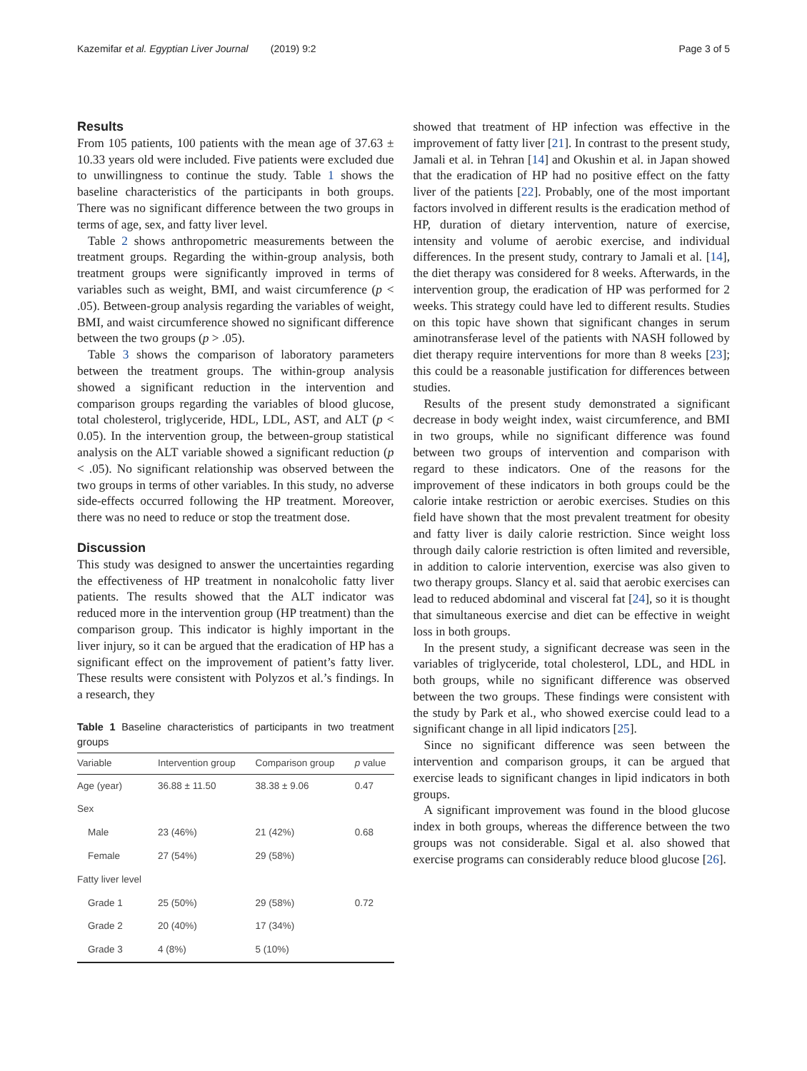Kazemifar et al. Egyptian Liver Journal (2019) 9:2 Page 3 of 5
Results
From 105 patients, 100 patients with the mean age of 37.63 ± 10.33 years old were included. Five patients were excluded due to unwillingness to continue the study. Table 1 shows the baseline characteristics of the participants in both groups. There was no significant difference between the two groups in terms of age, sex, and fatty liver level.
Table 2 shows anthropometric measurements between the treatment groups. Regarding the within-group analysis, both treatment groups were significantly improved in terms of variables such as weight, BMI, and waist circumference (p < .05). Between-group analysis regarding the variables of weight, BMI, and waist circumference showed no significant difference between the two groups (p > .05).
Table 3 shows the comparison of laboratory parameters between the treatment groups. The within-group analysis showed a significant reduction in the intervention and comparison groups regarding the variables of blood glucose, total cholesterol, triglyceride, HDL, LDL, AST, and ALT (p < 0.05). In the intervention group, the between-group statistical analysis on the ALT variable showed a significant reduction (p < .05). No significant relationship was observed between the two groups in terms of other variables. In this study, no adverse side-effects occurred following the HP treatment. Moreover, there was no need to reduce or stop the treatment dose.
Discussion
This study was designed to answer the uncertainties regarding the effectiveness of HP treatment in nonalcoholic fatty liver patients. The results showed that the ALT indicator was reduced more in the intervention group (HP treatment) than the comparison group. This indicator is highly important in the liver injury, so it can be argued that the eradication of HP has a significant effect on the improvement of patient’s fatty liver. These results were consistent with Polyzos et al.’s findings. In a research, they
Table 1 Baseline characteristics of participants in two treatment groups
| Variable | Intervention group | Comparison group | p value |
| --- | --- | --- | --- |
| Age (year) | 36.88 ± 11.50 | 38.38 ± 9.06 | 0.47 |
| Sex | | | |
| Male | 23 (46%) | 21 (42%) | 0.68 |
| Female | 27 (54%) | 29 (58%) | |
| Fatty liver level | | | |
| Grade 1 | 25 (50%) | 29 (58%) | 0.72 |
| Grade 2 | 20 (40%) | 17 (34%) | |
| Grade 3 | 4 (8%) | 5 (10%) | |
showed that treatment of HP infection was effective in the improvement of fatty liver [21]. In contrast to the present study, Jamali et al. in Tehran [14] and Okushin et al. in Japan showed that the eradication of HP had no positive effect on the fatty liver of the patients [22]. Probably, one of the most important factors involved in different results is the eradication method of HP, duration of dietary intervention, nature of exercise, intensity and volume of aerobic exercise, and individual differences. In the present study, contrary to Jamali et al. [14], the diet therapy was considered for 8 weeks. Afterwards, in the intervention group, the eradication of HP was performed for 2 weeks. This strategy could have led to different results. Studies on this topic have shown that significant changes in serum aminotransferase level of the patients with NASH followed by diet therapy require interventions for more than 8 weeks [23]; this could be a reasonable justification for differences between studies.
Results of the present study demonstrated a significant decrease in body weight index, waist circumference, and BMI in two groups, while no significant difference was found between two groups of intervention and comparison with regard to these indicators. One of the reasons for the improvement of these indicators in both groups could be the calorie intake restriction or aerobic exercises. Studies on this field have shown that the most prevalent treatment for obesity and fatty liver is daily calorie restriction. Since weight loss through daily calorie restriction is often limited and reversible, in addition to calorie intervention, exercise was also given to two therapy groups. Slancy et al. said that aerobic exercises can lead to reduced abdominal and visceral fat [24], so it is thought that simultaneous exercise and diet can be effective in weight loss in both groups.
In the present study, a significant decrease was seen in the variables of triglyceride, total cholesterol, LDL, and HDL in both groups, while no significant difference was observed between the two groups. These findings were consistent with the study by Park et al., who showed exercise could lead to a significant change in all lipid indicators [25].
Since no significant difference was seen between the intervention and comparison groups, it can be argued that exercise leads to significant changes in lipid indicators in both groups.
A significant improvement was found in the blood glucose index in both groups, whereas the difference between the two groups was not considerable. Sigal et al. also showed that exercise programs can considerably reduce blood glucose [26].